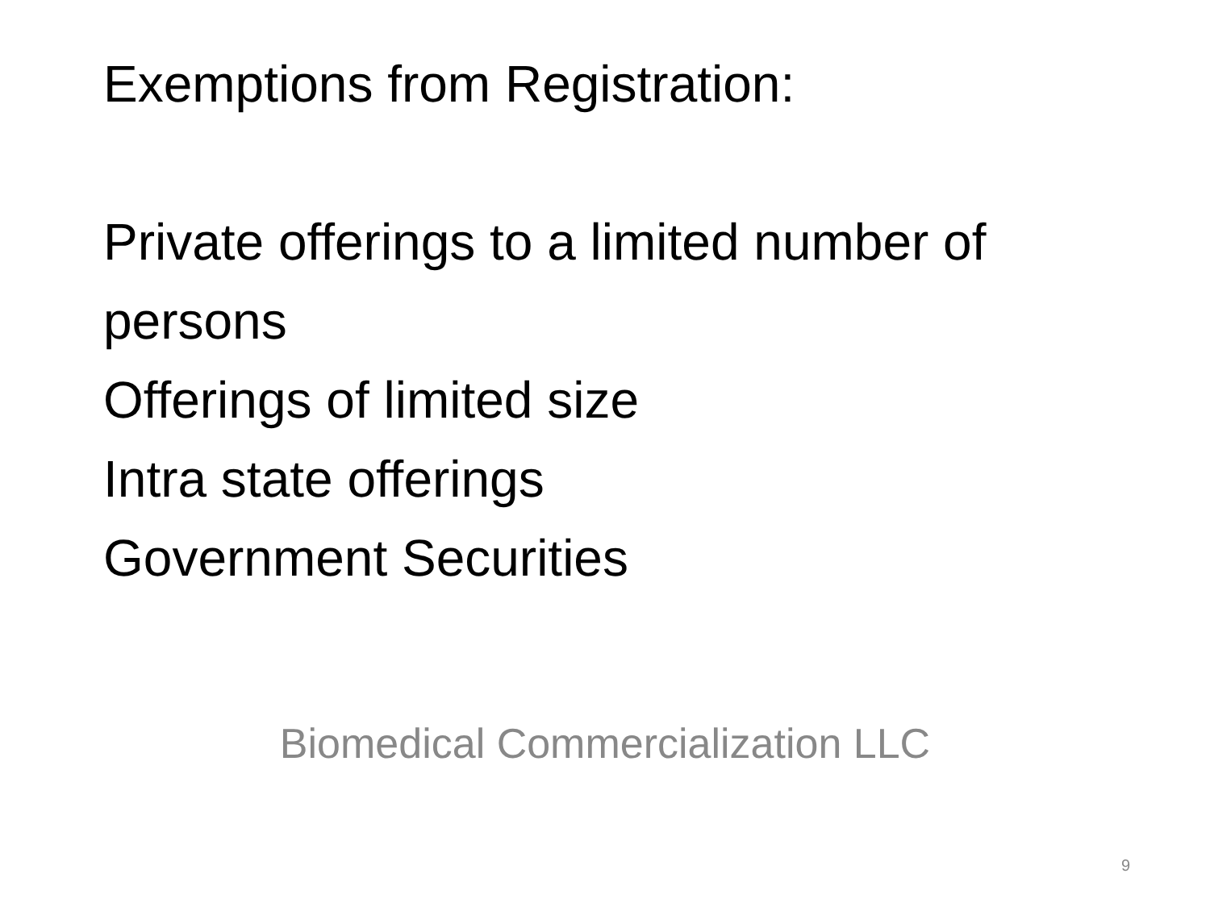Exemptions from Registration:
Private offerings to a limited number of persons
Offerings of limited size
Intra state offerings
Government Securities
Biomedical Commercialization LLC
9